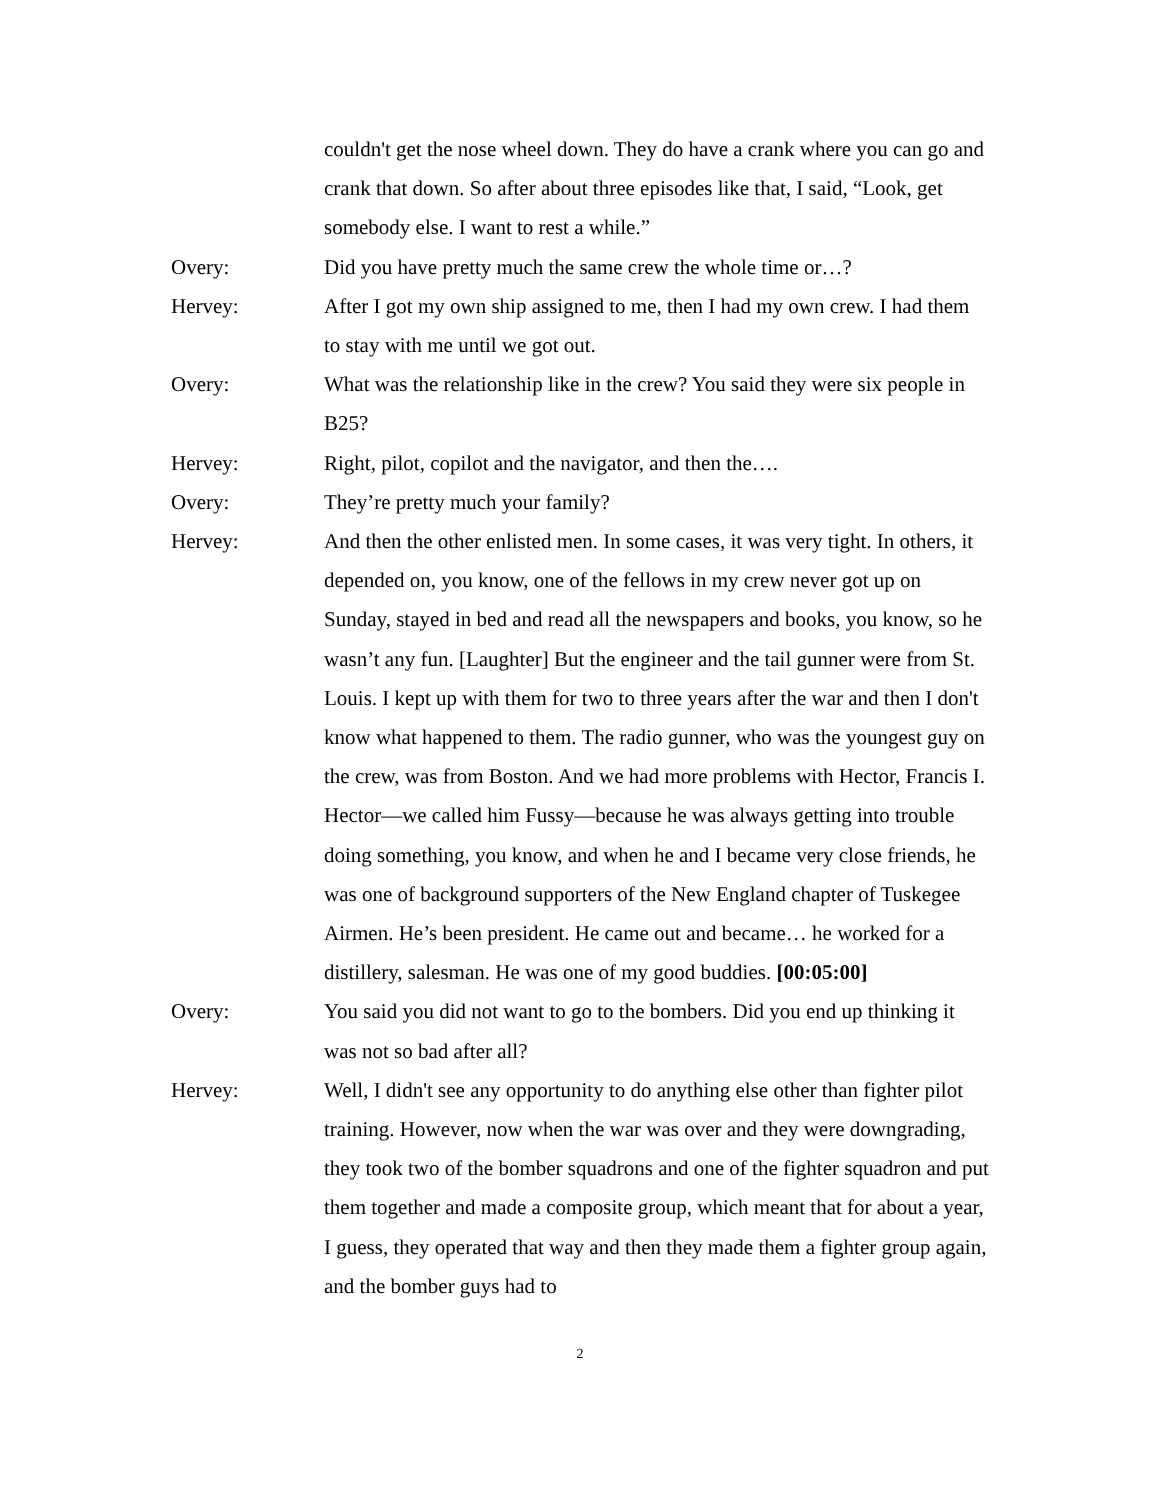couldn't get the nose wheel down. They do have a crank where you can go and crank that down. So after about three episodes like that, I said, “Look, get somebody else. I want to rest a while.”
Overy: Did you have pretty much the same crew the whole time or…?
Hervey: After I got my own ship assigned to me, then I had my own crew. I had them to stay with me until we got out.
Overy: What was the relationship like in the crew? You said they were six people in B25?
Hervey: Right, pilot, copilot and the navigator, and then the….
Overy: They’re pretty much your family?
Hervey: And then the other enlisted men. In some cases, it was very tight. In others, it depended on, you know, one of the fellows in my crew never got up on Sunday, stayed in bed and read all the newspapers and books, you know, so he wasn’t any fun. [Laughter] But the engineer and the tail gunner were from St. Louis. I kept up with them for two to three years after the war and then I don't know what happened to them. The radio gunner, who was the youngest guy on the crew, was from Boston. And we had more problems with Hector, Francis I. Hector—we called him Fussy—because he was always getting into trouble doing something, you know, and when he and I became very close friends, he was one of background supporters of the New England chapter of Tuskegee Airmen. He’s been president. He came out and became… he worked for a distillery, salesman. He was one of my good buddies. [00:05:00]
Overy: You said you did not want to go to the bombers. Did you end up thinking it was not so bad after all?
Hervey: Well, I didn't see any opportunity to do anything else other than fighter pilot training. However, now when the war was over and they were downgrading, they took two of the bomber squadrons and one of the fighter squadron and put them together and made a composite group, which meant that for about a year, I guess, they operated that way and then they made them a fighter group again, and the bomber guys had to
2